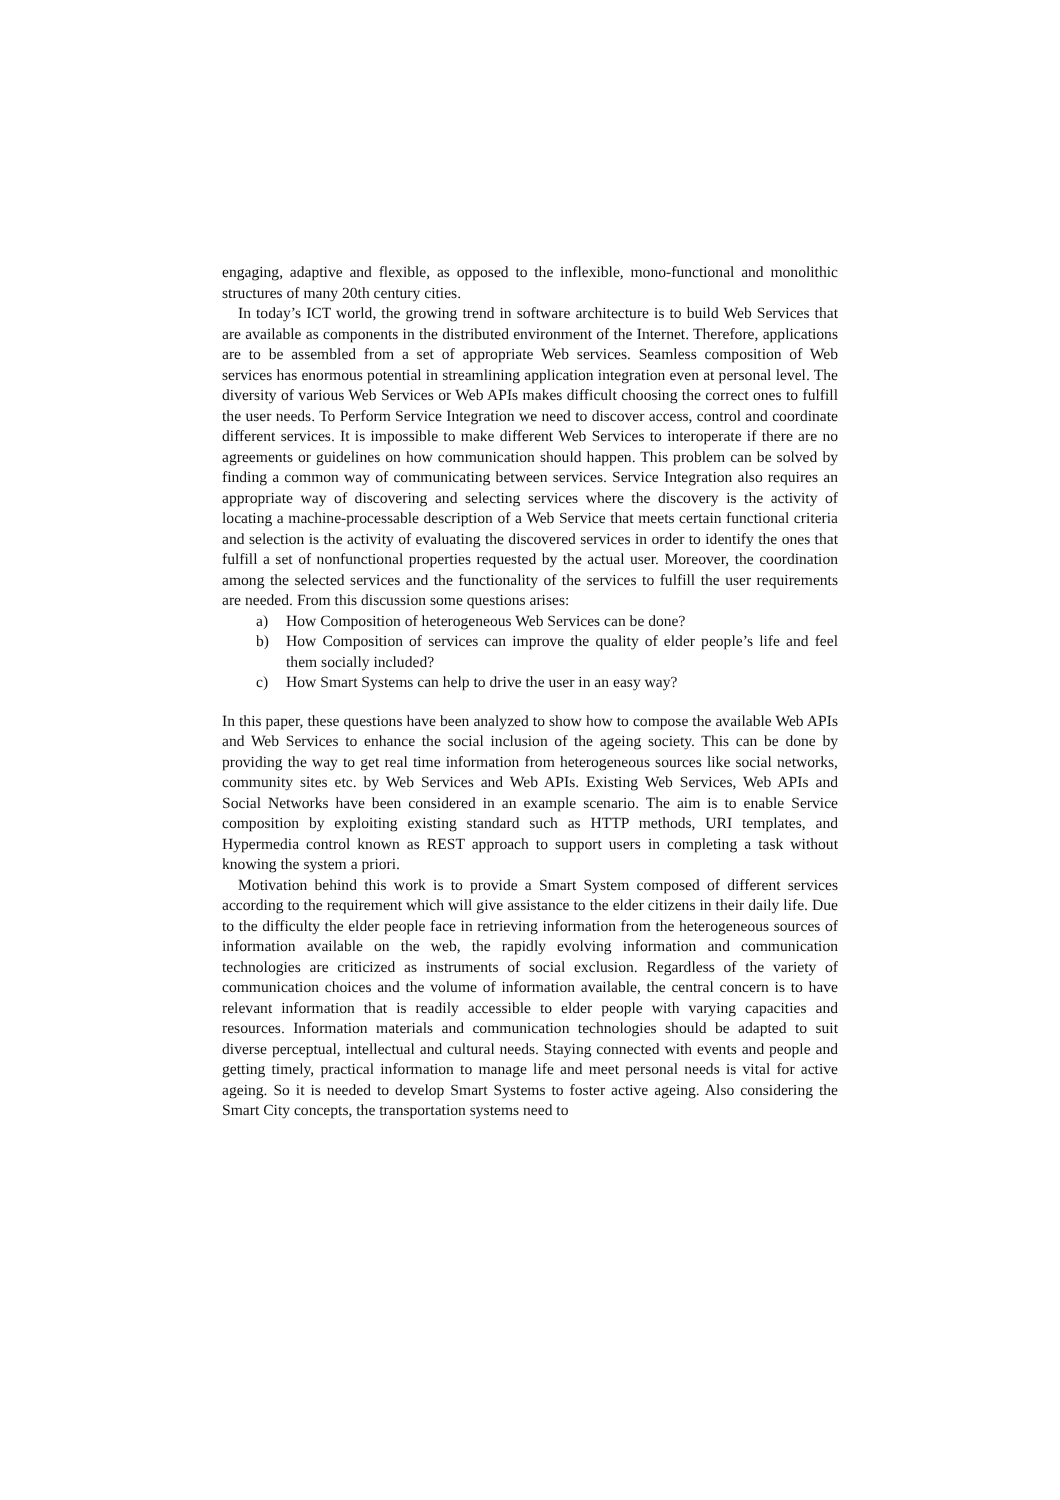engaging, adaptive and flexible, as opposed to the inflexible, mono-functional and monolithic structures of many 20th century cities.
In today’s ICT world, the growing trend in software architecture is to build Web Services that are available as components in the distributed environment of the Internet. Therefore, applications are to be assembled from a set of appropriate Web services. Seamless composition of Web services has enormous potential in streamlining application integration even at personal level. The diversity of various Web Services or Web APIs makes difficult choosing the correct ones to fulfill the user needs. To Perform Service Integration we need to discover access, control and coordinate different services. It is impossible to make different Web Services to interoperate if there are no agreements or guidelines on how communication should happen. This problem can be solved by finding a common way of communicating between services. Service Integration also requires an appropriate way of discovering and selecting services where the discovery is the activity of locating a machine-processable description of a Web Service that meets certain functional criteria and selection is the activity of evaluating the discovered services in order to identify the ones that fulfill a set of nonfunctional properties requested by the actual user. Moreover, the coordination among the selected services and the functionality of the services to fulfill the user requirements are needed. From this discussion some questions arises:
a) How Composition of heterogeneous Web Services can be done?
b) How Composition of services can improve the quality of elder people’s life and feel them socially included?
c) How Smart Systems can help to drive the user in an easy way?
In this paper, these questions have been analyzed to show how to compose the available Web APIs and Web Services to enhance the social inclusion of the ageing society. This can be done by providing the way to get real time information from heterogeneous sources like social networks, community sites etc. by Web Services and Web APIs. Existing Web Services, Web APIs and Social Networks have been considered in an example scenario. The aim is to enable Service composition by exploiting existing standard such as HTTP methods, URI templates, and Hypermedia control known as REST approach to support users in completing a task without knowing the system a priori.
Motivation behind this work is to provide a Smart System composed of different services according to the requirement which will give assistance to the elder citizens in their daily life. Due to the difficulty the elder people face in retrieving information from the heterogeneous sources of information available on the web, the rapidly evolving information and communication technologies are criticized as instruments of social exclusion. Regardless of the variety of communication choices and the volume of information available, the central concern is to have relevant information that is readily accessible to elder people with varying capacities and resources. Information materials and communication technologies should be adapted to suit diverse perceptual, intellectual and cultural needs. Staying connected with events and people and getting timely, practical information to manage life and meet personal needs is vital for active ageing. So it is needed to develop Smart Systems to foster active ageing. Also considering the Smart City concepts, the transportation systems need to